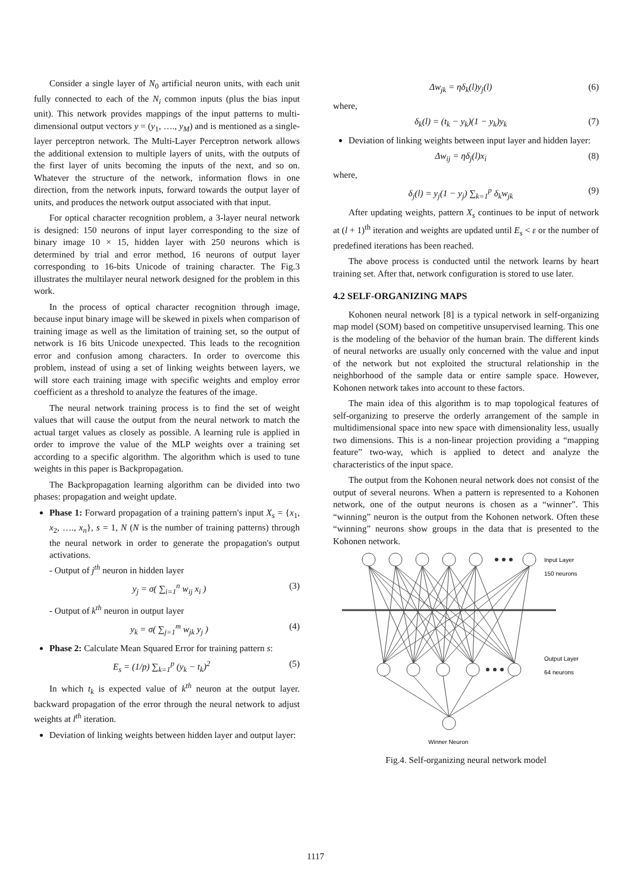Consider a single layer of N<sub>0</sub> artificial neuron units, with each unit fully connected to each of the N<sub>i</sub> common inputs (plus the bias input unit). This network provides mappings of the input patterns to multi-dimensional output vectors y = (y<sub>1</sub>, …., y<sub>M</sub>) and is mentioned as a single-layer perceptron network. The Multi-Layer Perceptron network allows the additional extension to multiple layers of units, with the outputs of the first layer of units becoming the inputs of the next, and so on. Whatever the structure of the network, information flows in one direction, from the network inputs, forward towards the output layer of units, and produces the network output associated with that input.
For optical character recognition problem, a 3-layer neural network is designed: 150 neurons of input layer corresponding to the size of binary image 10 × 15, hidden layer with 250 neurons which is determined by trial and error method, 16 neurons of output layer corresponding to 16-bits Unicode of training character. The Fig.3 illustrates the multilayer neural network designed for the problem in this work.
In the process of optical character recognition through image, because input binary image will be skewed in pixels when comparison of training image as well as the limitation of training set, so the output of network is 16 bits Unicode unexpected. This leads to the recognition error and confusion among characters. In order to overcome this problem, instead of using a set of linking weights between layers, we will store each training image with specific weights and employ error coefficient as a threshold to analyze the features of the image.
The neural network training process is to find the set of weight values that will cause the output from the neural network to match the actual target values as closely as possible. A learning rule is applied in order to improve the value of the MLP weights over a training set according to a specific algorithm. The algorithm which is used to tune weights in this paper is Backpropagation.
The Backpropagation learning algorithm can be divided into two phases: propagation and weight update.
Phase 1: Forward propagation of a training pattern's input X<sub>s</sub> = {x<sub>1</sub>, x<sub>2</sub>, …., x<sub>n</sub>}, s = 1, N (N is the number of training patterns) through the neural network in order to generate the propagation's output activations.
- Output of j<sup>th</sup> neuron in hidden layer
y<sub>j</sub> = σ( ∑<sub>i=1</sub><sup>n</sup> w<sub>ij</sub> x<sub>i</sub> ) (3)
- Output of k<sup>th</sup> neuron in output layer
y<sub>k</sub> = σ( ∑<sub>j=1</sub><sup>m</sup> w<sub>jk</sub> y<sub>j</sub> ) (4)
Phase 2: Calculate Mean Squared Error for training pattern s:
E<sub>s</sub> = (1/p) ∑<sub>k=1</sub><sup>p</sup> (y<sub>k</sub> − t<sub>k</sub>)<sup>2</sup> (5)
In which t<sub>k</sub> is expected value of k<sup>th</sup> neuron at the output layer. backward propagation of the error through the neural network to adjust weights at l<sup>th</sup> iteration.
Deviation of linking weights between hidden layer and output layer:
Δw<sub>jk</sub> = ηδ<sub>k</sub>(l)y<sub>j</sub>(l) (6)
where,
δ<sub>k</sub>(l) = (t<sub>k</sub> − y<sub>k</sub>)(1 − y<sub>k</sub>)y<sub>k</sub> (7)
Deviation of linking weights between input layer and hidden layer:
Δw<sub>ij</sub> = ηδ<sub>j</sub>(l)x<sub>i</sub> (8)
where,
δ<sub>j</sub>(l) = y<sub>j</sub>(1 − y<sub>j</sub>) ∑<sub>k=1</sub><sup>p</sup> δ<sub>k</sub>w<sub>jk</sub> (9)
After updating weights, pattern X<sub>s</sub> continues to be input of network at (l + 1)<sup>th</sup> iteration and weights are updated until E<sub>s</sub> < ε or the number of predefined iterations has been reached.
The above process is conducted until the network learns by heart training set. After that, network configuration is stored to use later.
4.2 SELF-ORGANIZING MAPS
Kohonen neural network [8] is a typical network in self-organizing map model (SOM) based on competitive unsupervised learning. This one is the modeling of the behavior of the human brain. The different kinds of neural networks are usually only concerned with the value and input of the network but not exploited the structural relationship in the neighborhood of the sample data or entire sample space. However, Kohonen network takes into account to these factors.
The main idea of this algorithm is to map topological features of self-organizing to preserve the orderly arrangement of the sample in multidimensional space into new space with dimensionality less, usually two dimensions. This is a non-linear projection providing a “mapping feature” two-way, which is applied to detect and analyze the characteristics of the input space.
The output from the Kohonen neural network does not consist of the output of several neurons. When a pattern is represented to a Kohonen network, one of the output neurons is chosen as a “winner”. This “winning” neuron is the output from the Kohonen network. Often these “winning” neurons show groups in the data that is presented to the Kohonen network.
Input Layer
150 neurons
Output Layer
64 neurons
Winner Neuron
Fig.4. Self-organizing neural network model
1117